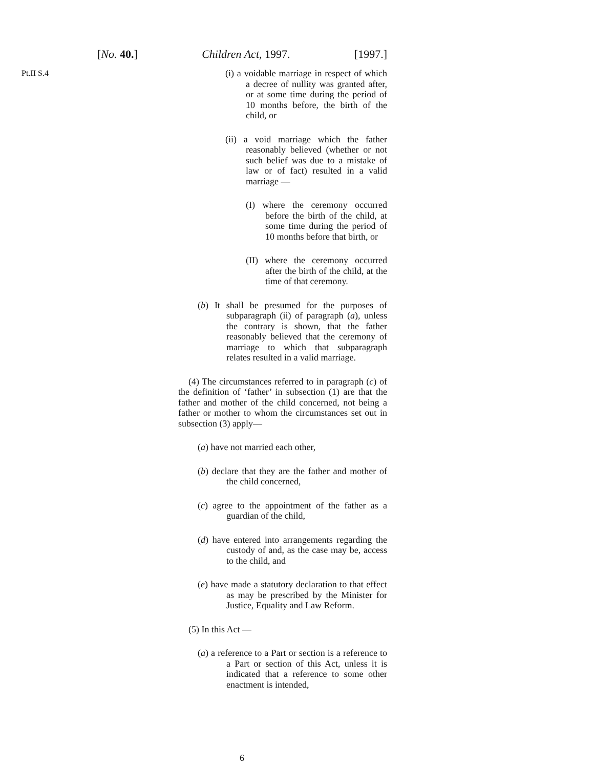[No. 40.] Children Act, 1997. [1997.]
Pt.II S.4
(i) a voidable marriage in respect of which a decree of nullity was granted after, or at some time during the period of 10 months before, the birth of the child, or
(ii) a void marriage which the father reasonably believed (whether or not such belief was due to a mistake of law or of fact) resulted in a valid marriage —
(I) where the ceremony occurred before the birth of the child, at some time during the period of 10 months before that birth, or
(II) where the ceremony occurred after the birth of the child, at the time of that ceremony.
(b) It shall be presumed for the purposes of subparagraph (ii) of paragraph (a), unless the contrary is shown, that the father reasonably believed that the ceremony of marriage to which that subparagraph relates resulted in a valid marriage.
(4) The circumstances referred to in paragraph (c) of the definition of ‘father’ in subsection (1) are that the father and mother of the child concerned, not being a father or mother to whom the circumstances set out in subsection (3) apply—
(a) have not married each other,
(b) declare that they are the father and mother of the child concerned,
(c) agree to the appointment of the father as a guardian of the child,
(d) have entered into arrangements regarding the custody of and, as the case may be, access to the child, and
(e) have made a statutory declaration to that effect as may be prescribed by the Minister for Justice, Equality and Law Reform.
(5) In this Act —
(a) a reference to a Part or section is a reference to a Part or section of this Act, unless it is indicated that a reference to some other enactment is intended,
6